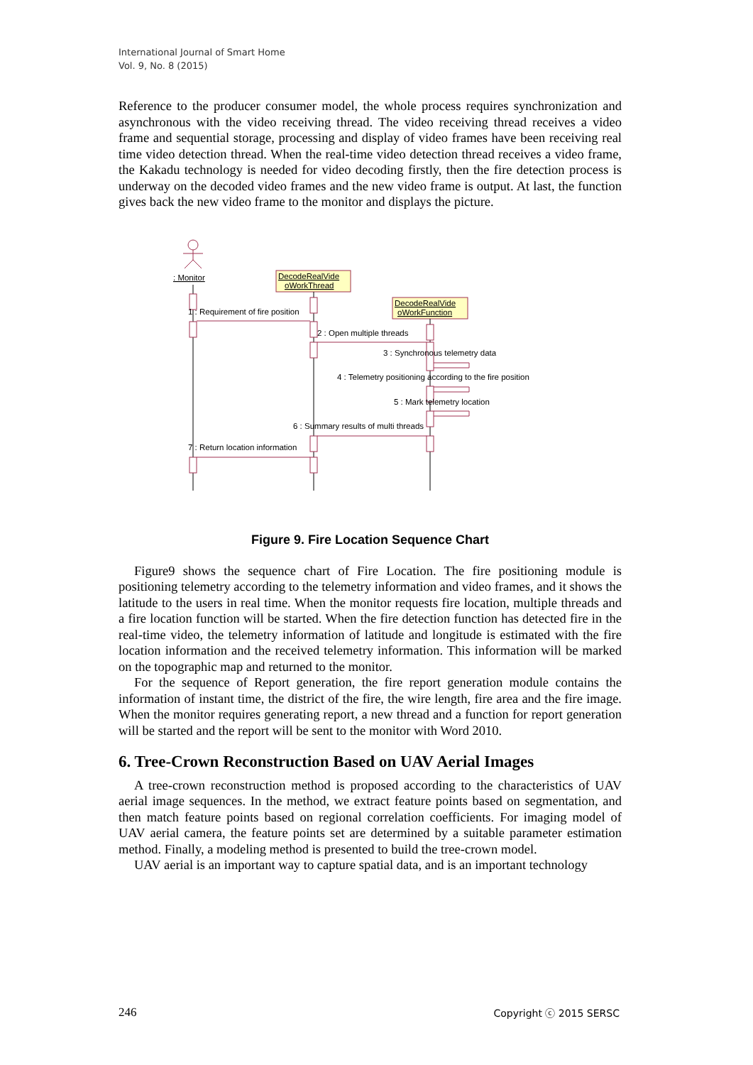International Journal of Smart Home
Vol. 9, No. 8 (2015)
Reference to the producer consumer model, the whole process requires synchronization and asynchronous with the video receiving thread. The video receiving thread receives a video frame and sequential storage, processing and display of video frames have been receiving real time video detection thread. When the real-time video detection thread receives a video frame, the Kakadu technology is needed for video decoding firstly, then the fire detection process is underway on the decoded video frames and the new video frame is output. At last, the function gives back the new video frame to the monitor and displays the picture.
: Monitor
DecodeRealVide
oWorkThread
DecodeRealVide
oWorkFunction
1 : Requirement of fire position
2 : Open multiple threads
3 : Synchronous telemetry data
4 : Telemetry positioning according to the fire position
5 : Mark telemetry location
6 : Summary results of multi threads
7 : Return location information
Figure 9. Fire Location Sequence Chart
Figure9 shows the sequence chart of Fire Location. The fire positioning module is positioning telemetry according to the telemetry information and video frames, and it shows the latitude to the users in real time. When the monitor requests fire location, multiple threads and a fire location function will be started. When the fire detection function has detected fire in the real-time video, the telemetry information of latitude and longitude is estimated with the fire location information and the received telemetry information. This information will be marked on the topographic map and returned to the monitor.
For the sequence of Report generation, the fire report generation module contains the information of instant time, the district of the fire, the wire length, fire area and the fire image. When the monitor requires generating report, a new thread and a function for report generation will be started and the report will be sent to the monitor with Word 2010.
6. Tree-Crown Reconstruction Based on UAV Aerial Images
A tree-crown reconstruction method is proposed according to the characteristics of UAV aerial image sequences. In the method, we extract feature points based on segmentation, and then match feature points based on regional correlation coefficients. For imaging model of UAV aerial camera, the feature points set are determined by a suitable parameter estimation method. Finally, a modeling method is presented to build the tree-crown model.
UAV aerial is an important way to capture spatial data, and is an important technology
246 Copyright ⓒ 2015 SERSC